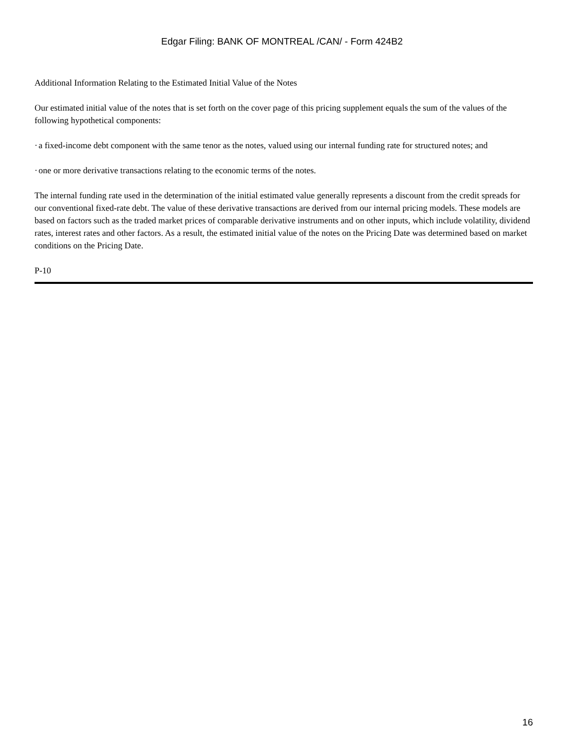Edgar Filing: BANK OF MONTREAL /CAN/ - Form 424B2
Additional Information Relating to the Estimated Initial Value of the Notes
Our estimated initial value of the notes that is set forth on the cover page of this pricing supplement equals the sum of the values of the following hypothetical components:
· a fixed-income debt component with the same tenor as the notes, valued using our internal funding rate for structured notes; and
· one or more derivative transactions relating to the economic terms of the notes.
The internal funding rate used in the determination of the initial estimated value generally represents a discount from the credit spreads for our conventional fixed-rate debt. The value of these derivative transactions are derived from our internal pricing models. These models are based on factors such as the traded market prices of comparable derivative instruments and on other inputs, which include volatility, dividend rates, interest rates and other factors. As a result, the estimated initial value of the notes on the Pricing Date was determined based on market conditions on the Pricing Date.
P-10
16